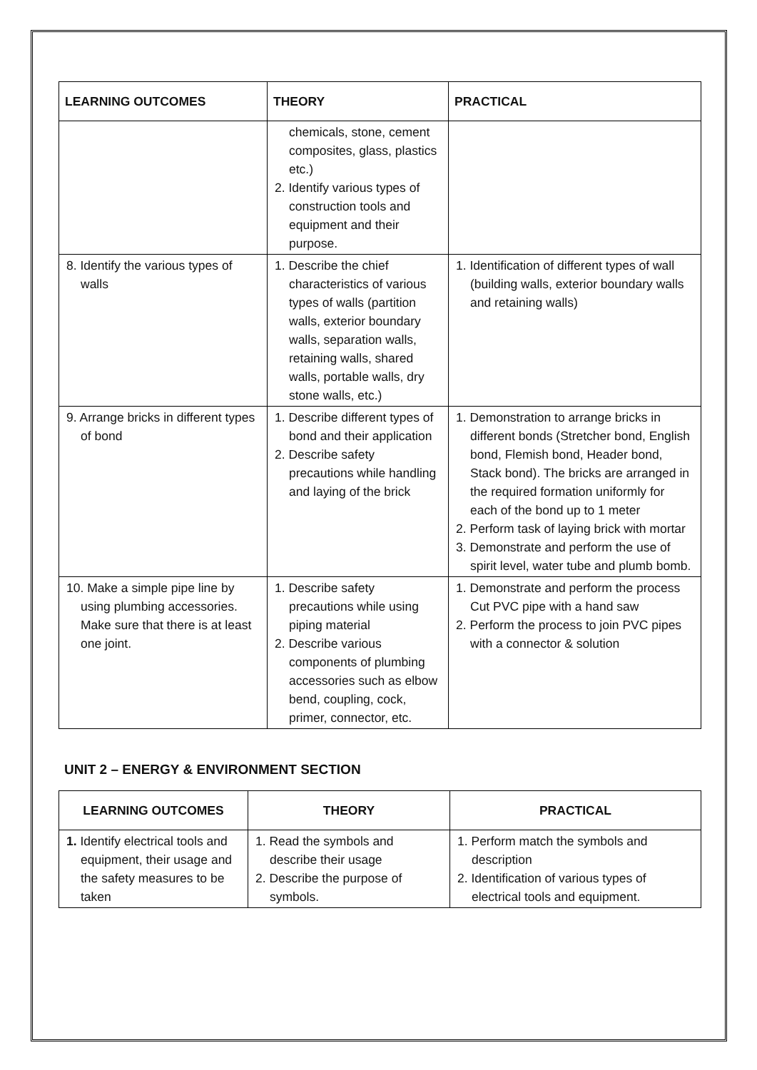| LEARNING OUTCOMES | THEORY | PRACTICAL |
| --- | --- | --- |
| | chemicals, stone, cement composites, glass, plastics etc.) 2. Identify various types of construction tools and equipment and their purpose. | |
| 8. Identify the various types of walls | 1. Describe the chief characteristics of various types of walls (partition walls, exterior boundary walls, separation walls, retaining walls, shared walls, portable walls, dry stone walls, etc.) | 1. Identification of different types of wall (building walls, exterior boundary walls and retaining walls) |
| 9. Arrange bricks in different types of bond | 1. Describe different types of bond and their application 2. Describe safety precautions while handling and laying of the brick | 1. Demonstration to arrange bricks in different bonds (Stretcher bond, English bond, Flemish bond, Header bond, Stack bond). The bricks are arranged in the required formation uniformly for each of the bond up to 1 meter 2. Perform task of laying brick with mortar 3. Demonstrate and perform the use of spirit level, water tube and plumb bomb. |
| 10. Make a simple pipe line by using plumbing accessories. Make sure that there is at least one joint. | 1. Describe safety precautions while using piping material 2. Describe various components of plumbing accessories such as elbow bend, coupling, cock, primer, connector, etc. | 1. Demonstrate and perform the process Cut PVC pipe with a hand saw 2. Perform the process to join PVC pipes with a connector & solution |
UNIT 2 – ENERGY & ENVIRONMENT SECTION
| LEARNING OUTCOMES | THEORY | PRACTICAL |
| --- | --- | --- |
| 1. Identify electrical tools and equipment, their usage and the safety measures to be taken | 1. Read the symbols and describe their usage 2. Describe the purpose of symbols. | 1. Perform match the symbols and description 2. Identification of various types of electrical tools and equipment. |